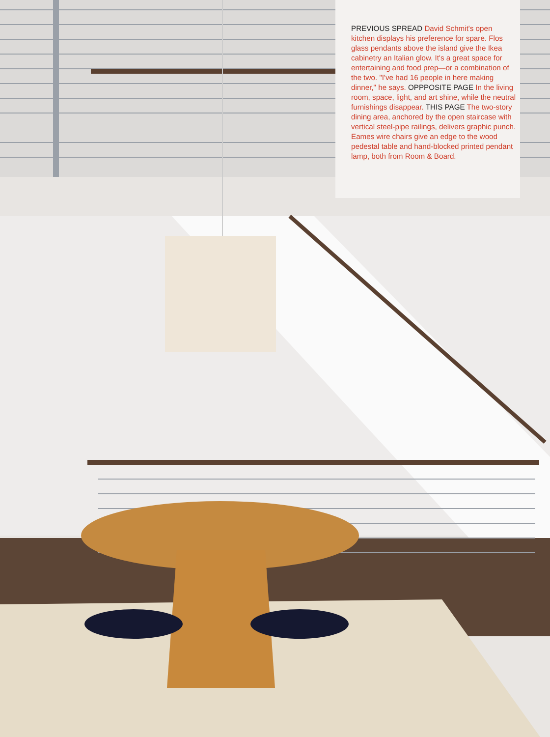PREVIOUS SPREAD David Schmit's open kitchen displays his preference for spare. Flos glass pendants above the island give the Ikea cabinetry an Italian glow. It's a great space for entertaining and food prep—or a combination of the two. "I've had 16 people in here making dinner," he says. OPPPOSITE PAGE In the living room, space, light, and art shine, while the neutral furnishings disappear. THIS PAGE The two-story dining area, anchored by the open staircase with vertical steel-pipe railings, delivers graphic punch. Eames wire chairs give an edge to the wood pedestal table and hand-blocked printed pendant lamp, both from Room & Board.